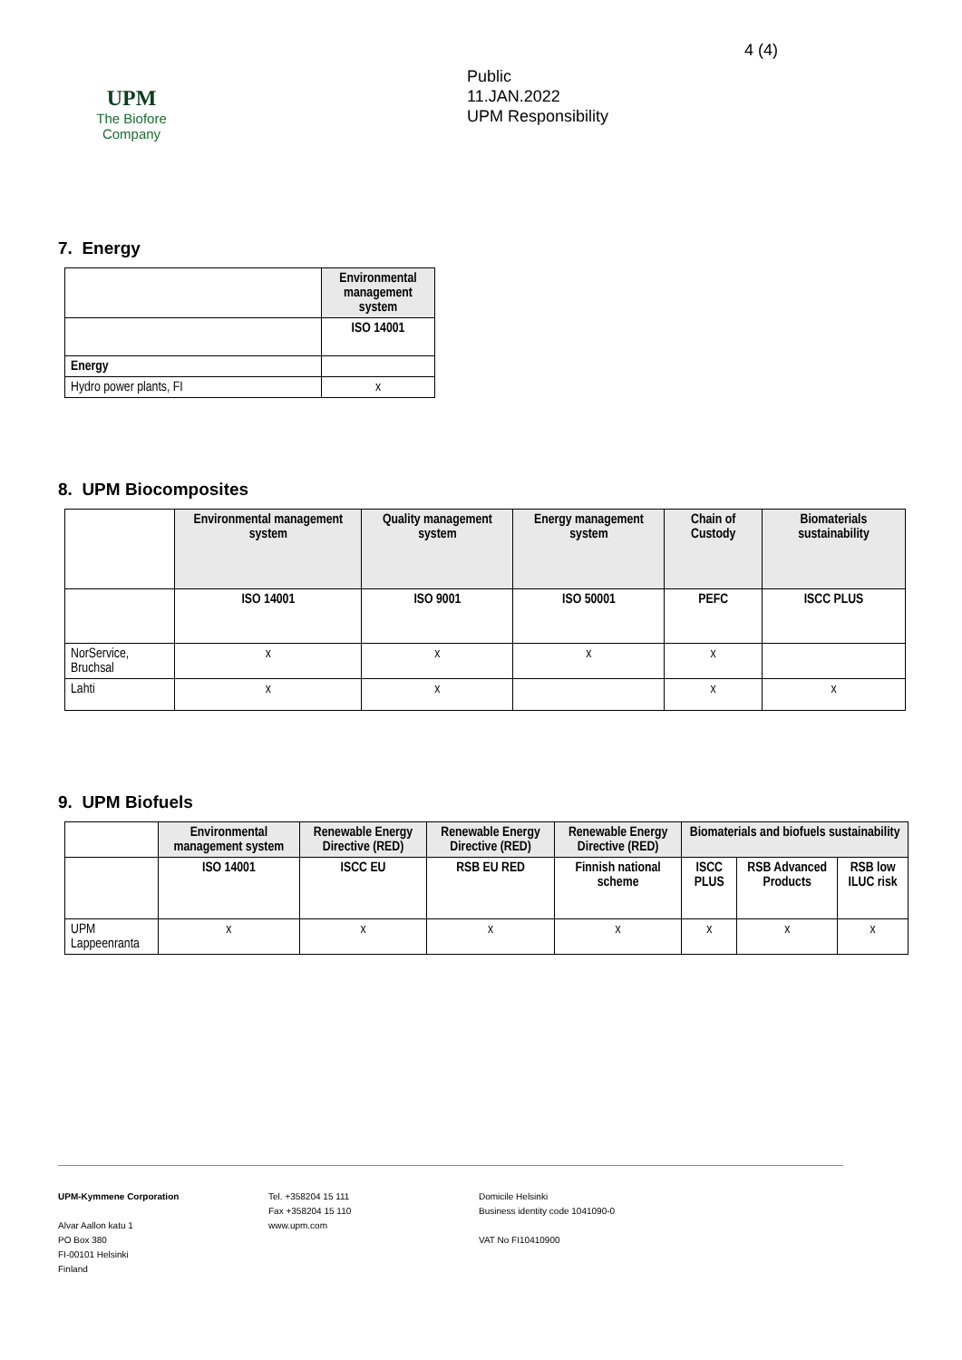UPM
The Biofore
Company
Public
11.JAN.2022
UPM Responsibility
4 (4)
7. Energy
| | Environmental management system |
| --- | --- |
| | ISO 14001 |
| Energy | |
| Hydro power plants, FI | x |
8. UPM Biocomposites
| | Environmental management system | Quality management system | Energy management system | Chain of Custody | Biomaterials sustainability |
| --- | --- | --- | --- | --- | --- |
| | ISO 14001 | ISO 9001 | ISO 50001 | PEFC | ISCC PLUS |
| NorService, Bruchsal | x | x | x | x | |
| Lahti | x | x | | x | x |
9. UPM Biofuels
| | Environmental management system | Renewable Energy Directive (RED) | Renewable Energy Directive (RED) | Renewable Energy Directive (RED) | Biomaterials and biofuels sustainability | | |
| --- | --- | --- | --- | --- | --- | --- | --- |
| | ISO 14001 | ISCC EU | RSB EU RED | Finnish national scheme | ISCC PLUS | RSB Advanced Products | RSB low ILUC risk |
| UPM Lappeenranta | x | x | x | x | x | x | x |
UPM-Kymmene Corporation
Alvar Aallon katu 1
PO Box 380
FI-00101 Helsinki
Finland
Tel. +358204 15 111
Fax +358204 15 110
www.upm.com
Domicile Helsinki
Business identity code 1041090-0
VAT No FI10410900